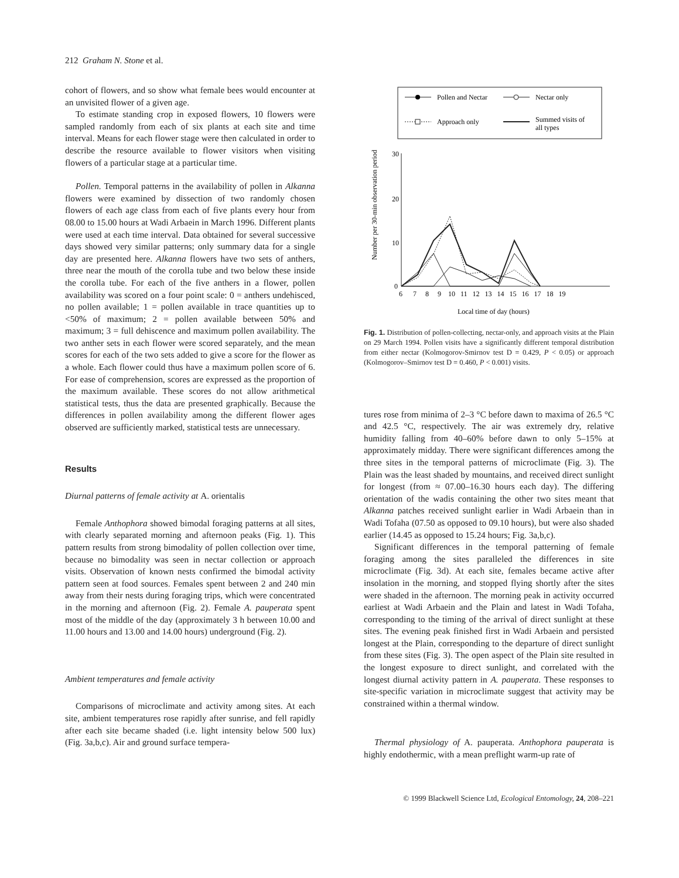212 Graham N. Stone et al.
cohort of flowers, and so show what female bees would encounter at an unvisited flower of a given age.
To estimate standing crop in exposed flowers, 10 flowers were sampled randomly from each of six plants at each site and time interval. Means for each flower stage were then calculated in order to describe the resource available to flower visitors when visiting flowers of a particular stage at a particular time.
Pollen. Temporal patterns in the availability of pollen in Alkanna flowers were examined by dissection of two randomly chosen flowers of each age class from each of five plants every hour from 08.00 to 15.00 hours at Wadi Arbaein in March 1996. Different plants were used at each time interval. Data obtained for several successive days showed very similar patterns; only summary data for a single day are presented here. Alkanna flowers have two sets of anthers, three near the mouth of the corolla tube and two below these inside the corolla tube. For each of the five anthers in a flower, pollen availability was scored on a four point scale: 0 = anthers undehisced, no pollen available; 1 = pollen available in trace quantities up to <50% of maximum; 2 = pollen available between 50% and maximum; 3 = full dehiscence and maximum pollen availability. The two anther sets in each flower were scored separately, and the mean scores for each of the two sets added to give a score for the flower as a whole. Each flower could thus have a maximum pollen score of 6. For ease of comprehension, scores are expressed as the proportion of the maximum available. These scores do not allow arithmetical statistical tests, thus the data are presented graphically. Because the differences in pollen availability among the different flower ages observed are sufficiently marked, statistical tests are unnecessary.
Results
Diurnal patterns of female activity at A. orientalis
Female Anthophora showed bimodal foraging patterns at all sites, with clearly separated morning and afternoon peaks (Fig. 1). This pattern results from strong bimodality of pollen collection over time, because no bimodality was seen in nectar collection or approach visits. Observation of known nests confirmed the bimodal activity pattern seen at food sources. Females spent between 2 and 240 min away from their nests during foraging trips, which were concentrated in the morning and afternoon (Fig. 2). Female A. pauperata spent most of the middle of the day (approximately 3 h between 10.00 and 11.00 hours and 13.00 and 14.00 hours) underground (Fig. 2).
Ambient temperatures and female activity
Comparisons of microclimate and activity among sites. At each site, ambient temperatures rose rapidly after sunrise, and fell rapidly after each site became shaded (i.e. light intensity below 500 lux) (Fig. 3a,b,c). Air and ground surface tempera-
Pollen and Nectar
Nectar only
Approach only
Summed visits of
all types
30
20
10
0
6 7 8 9 10 11 12 13 14 15 16 17 18 19
Local time of day (hours)
Number per 30-min observation period
Fig. 1. Distribution of pollen-collecting, nectar-only, and approach visits at the Plain on 29 March 1994. Pollen visits have a significantly different temporal distribution from either nectar (Kolmogorov-Smirnov test D = 0.429, P < 0.05) or approach (Kolmogorov–Smirnov test D = 0.460, P < 0.001) visits.
tures rose from minima of 2–3 °C before dawn to maxima of 26.5 °C and 42.5 °C, respectively. The air was extremely dry, relative humidity falling from 40–60% before dawn to only 5–15% at approximately midday. There were significant differences among the three sites in the temporal patterns of microclimate (Fig. 3). The Plain was the least shaded by mountains, and received direct sunlight for longest (from ≈ 07.00–16.30 hours each day). The differing orientation of the wadis containing the other two sites meant that Alkanna patches received sunlight earlier in Wadi Arbaein than in Wadi Tofaha (07.50 as opposed to 09.10 hours), but were also shaded earlier (14.45 as opposed to 15.24 hours; Fig. 3a,b,c).
Significant differences in the temporal patterning of female foraging among the sites paralleled the differences in site microclimate (Fig. 3d). At each site, females became active after insolation in the morning, and stopped flying shortly after the sites were shaded in the afternoon. The morning peak in activity occurred earliest at Wadi Arbaein and the Plain and latest in Wadi Tofaha, corresponding to the timing of the arrival of direct sunlight at these sites. The evening peak finished first in Wadi Arbaein and persisted longest at the Plain, corresponding to the departure of direct sunlight from these sites (Fig. 3). The open aspect of the Plain site resulted in the longest exposure to direct sunlight, and correlated with the longest diurnal activity pattern in A. pauperata. These responses to site-specific variation in microclimate suggest that activity may be constrained within a thermal window.
Thermal physiology of A. pauperata. Anthophora pauperata is highly endothermic, with a mean preflight warm-up rate of
© 1999 Blackwell Science Ltd, Ecological Entomology, 24, 208–221